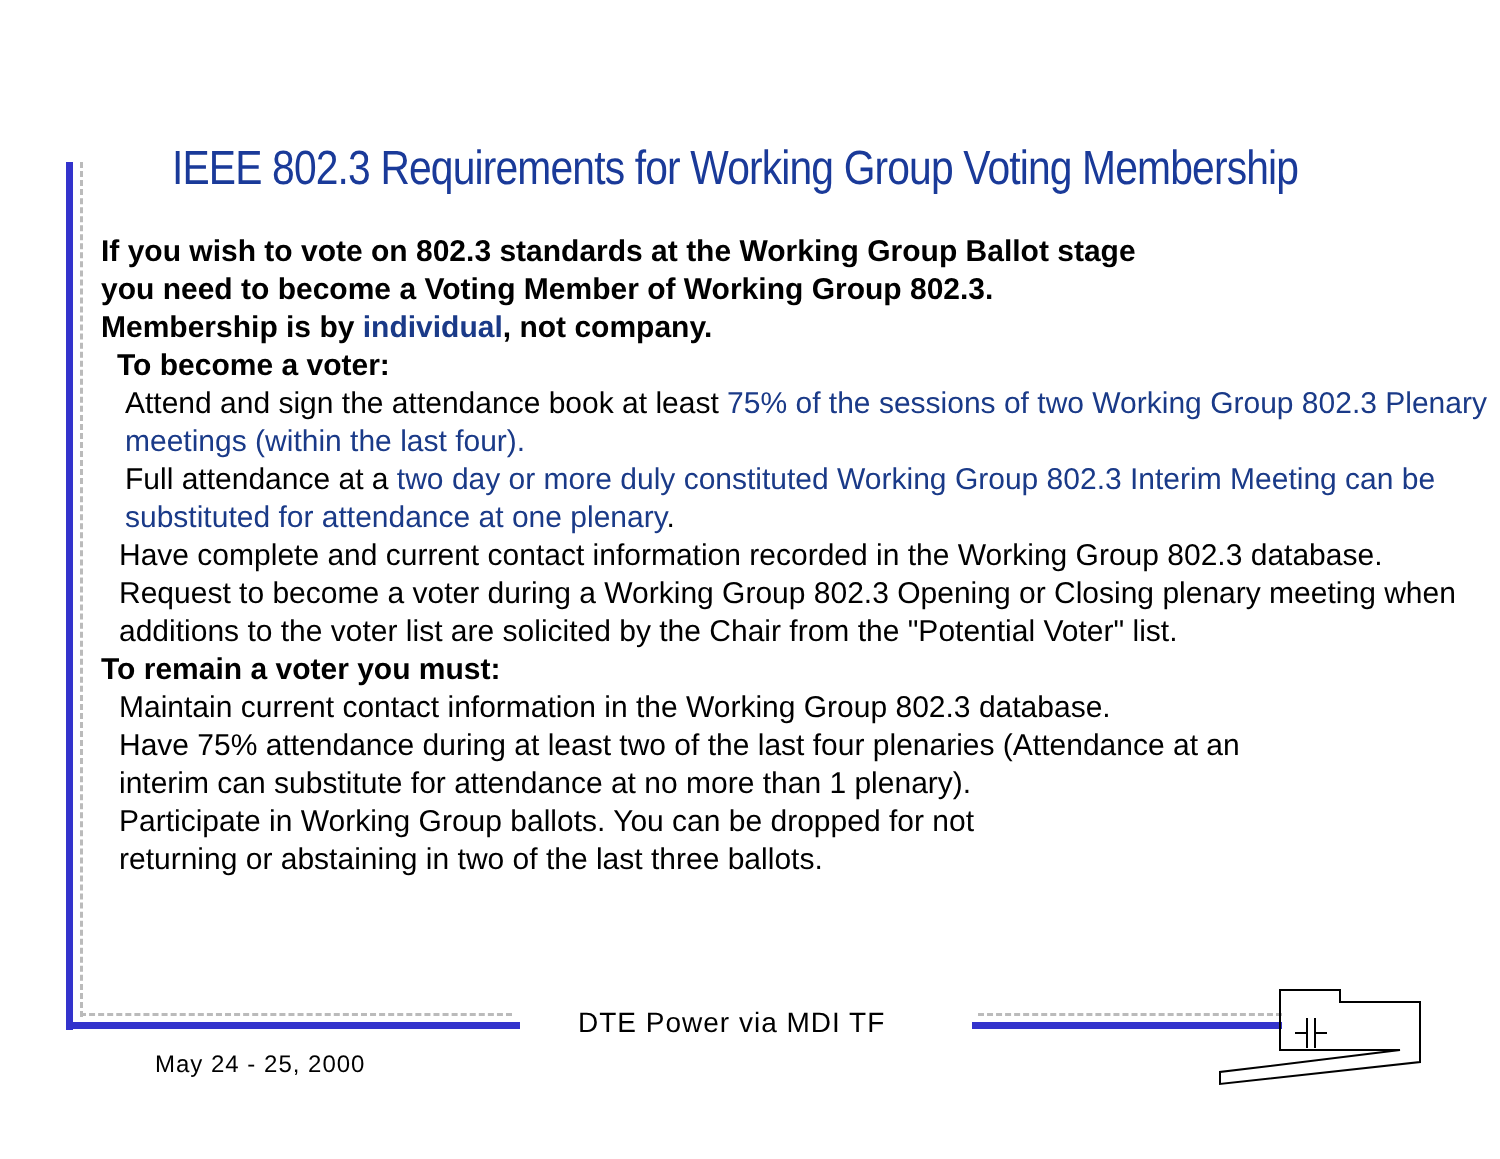IEEE 802.3 Requirements for Working Group Voting Membership
If you wish to vote on 802.3 standards at the Working Group Ballot stage
you need to become a Voting Member of Working Group 802.3.
Membership is by individual, not company.
To become a voter:
Attend and sign the attendance book at least 75% of the sessions of two Working Group 802.3 Plenary meetings (within the last four).
Full attendance at a two day or more duly constituted Working Group 802.3 Interim Meeting can be substituted for attendance at one plenary.
Have complete and current contact information recorded in the Working Group 802.3 database.
Request to become a voter during a Working Group 802.3 Opening or Closing plenary meeting when additions to the voter list are solicited by the Chair from the "Potential Voter" list.
To remain a voter you must:
Maintain current contact information in the Working Group 802.3 database.
Have 75% attendance during at least two of the last four plenaries (Attendance at an interim can substitute for attendance at no more than 1 plenary).
Participate in Working Group ballots. You can be dropped for not returning or abstaining in two of the last three ballots.
DTE Power via MDI TF
May 24 - 25, 2000